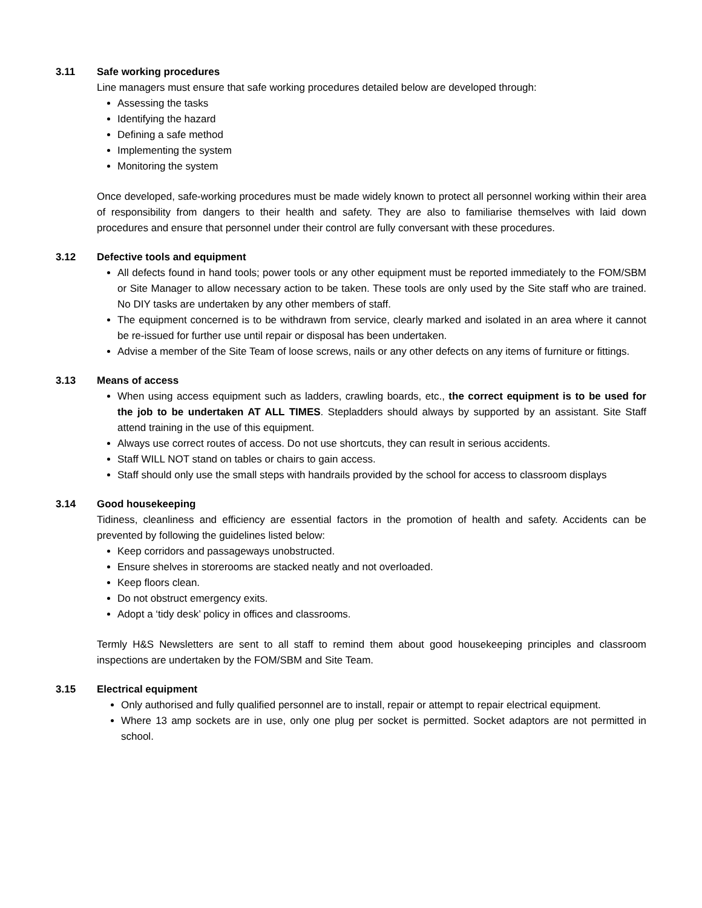3.11 Safe working procedures
Line managers must ensure that safe working procedures detailed below are developed through:
Assessing the tasks
Identifying the hazard
Defining a safe method
Implementing the system
Monitoring the system
Once developed, safe-working procedures must be made widely known to protect all personnel working within their area of responsibility from dangers to their health and safety. They are also to familiarise themselves with laid down procedures and ensure that personnel under their control are fully conversant with these procedures.
3.12 Defective tools and equipment
All defects found in hand tools; power tools or any other equipment must be reported immediately to the FOM/SBM or Site Manager to allow necessary action to be taken. These tools are only used by the Site staff who are trained. No DIY tasks are undertaken by any other members of staff.
The equipment concerned is to be withdrawn from service, clearly marked and isolated in an area where it cannot be re-issued for further use until repair or disposal has been undertaken.
Advise a member of the Site Team of loose screws, nails or any other defects on any items of furniture or fittings.
3.13 Means of access
When using access equipment such as ladders, crawling boards, etc., the correct equipment is to be used for the job to be undertaken AT ALL TIMES. Stepladders should always by supported by an assistant. Site Staff attend training in the use of this equipment.
Always use correct routes of access. Do not use shortcuts, they can result in serious accidents.
Staff WILL NOT stand on tables or chairs to gain access.
Staff should only use the small steps with handrails provided by the school for access to classroom displays
3.14 Good housekeeping
Tidiness, cleanliness and efficiency are essential factors in the promotion of health and safety. Accidents can be prevented by following the guidelines listed below:
Keep corridors and passageways unobstructed.
Ensure shelves in storerooms are stacked neatly and not overloaded.
Keep floors clean.
Do not obstruct emergency exits.
Adopt a ‘tidy desk’ policy in offices and classrooms.
Termly H&S Newsletters are sent to all staff to remind them about good housekeeping principles and classroom inspections are undertaken by the FOM/SBM and Site Team.
3.15 Electrical equipment
Only authorised and fully qualified personnel are to install, repair or attempt to repair electrical equipment.
Where 13 amp sockets are in use, only one plug per socket is permitted. Socket adaptors are not permitted in school.